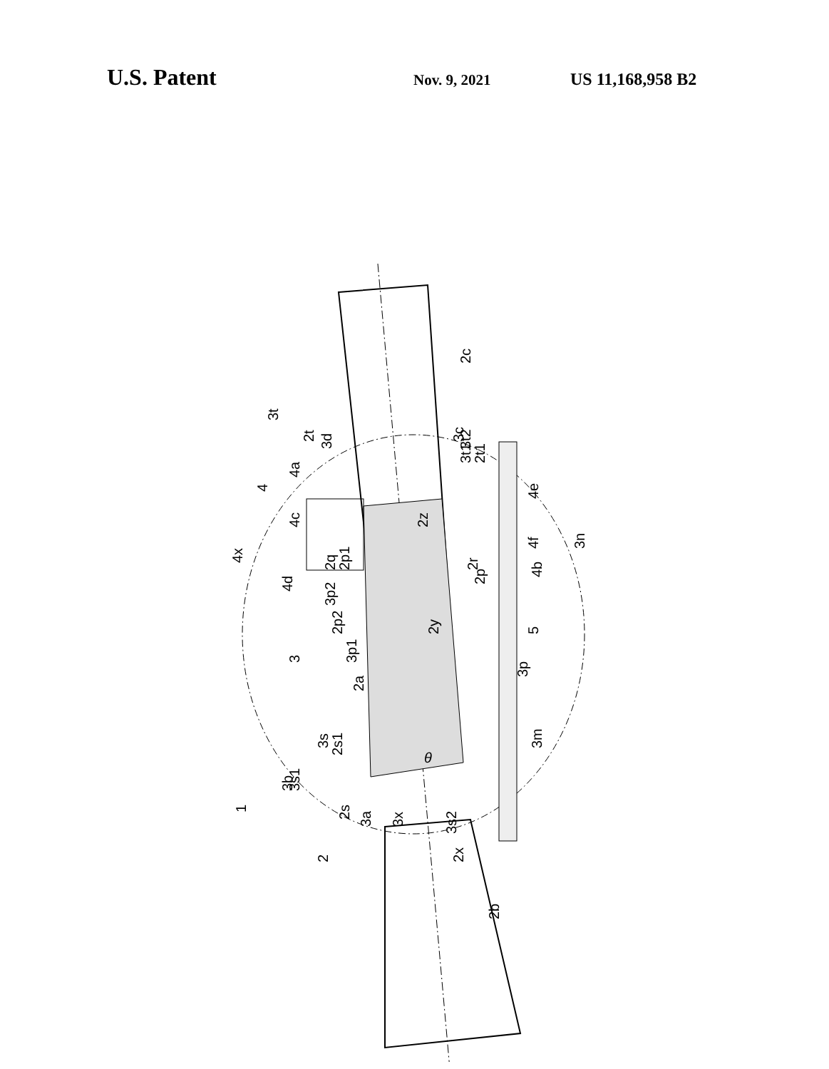U.S. Patent Nov. 9, 2021 US 11,168,958 B2
2c
3t2
5
2p
3m
2b
2x
3x
3s1
3
4c
3p2
1
2
4
3t
4x
4d
2z
2y
3n
4b
4e
4f
3t1
3c
3d
2t
4a
2q
2p1
2p2
3p1
2a
3s
2s1
3b
2s
3a
3s2
3p
2r
2t1
θ